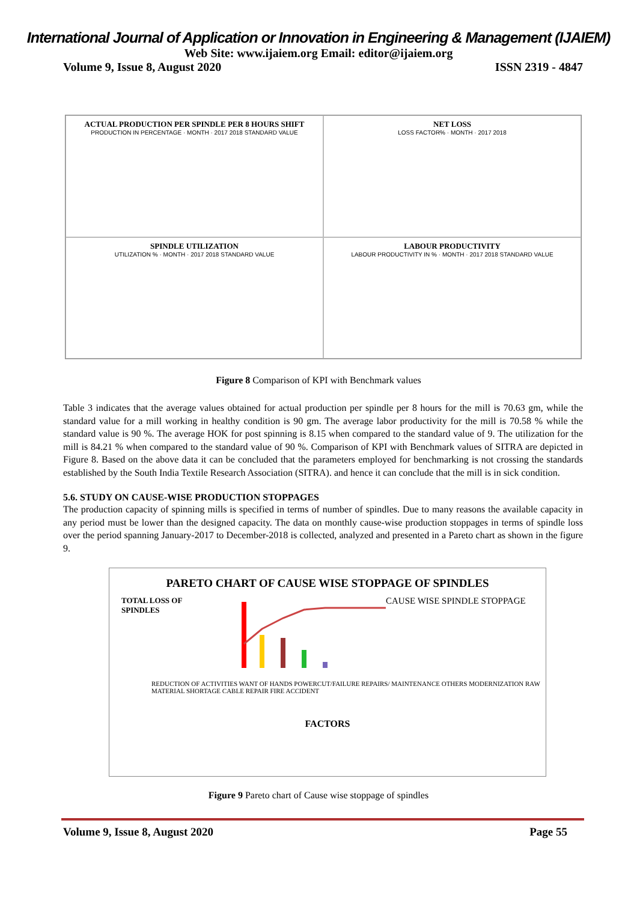International Journal of Application or Innovation in Engineering & Management (IJAIEM)
Web Site: www.ijaiem.org Email: editor@ijaiem.org
Volume 9, Issue 8, August 2020 ISSN 2319 - 4847
ACTUAL PRODUCTION PER SPINDLE PER 8 HOURS SHIFT
PRODUCTION IN PERCENTAGE · MONTH · 2017 2018 STANDARD VALUE
NET LOSS
LOSS FACTOR% · MONTH · 2017 2018
SPINDLE UTILIZATION
UTILIZATION % · MONTH · 2017 2018 STANDARD VALUE
LABOUR PRODUCTIVITY
LABOUR PRODUCTIVITY IN % · MONTH · 2017 2018 STANDARD VALUE
Figure 8 Comparison of KPI with Benchmark values
Table 3 indicates that the average values obtained for actual production per spindle per 8 hours for the mill is 70.63 gm, while the standard value for a mill working in healthy condition is 90 gm. The average labor productivity for the mill is 70.58 % while the standard value is 90 %. The average HOK for post spinning is 8.15 when compared to the standard value of 9. The utilization for the mill is 84.21 % when compared to the standard value of 90 %. Comparison of KPI with Benchmark values of SITRA are depicted in Figure 8. Based on the above data it can be concluded that the parameters employed for benchmarking is not crossing the standards established by the South India Textile Research Association (SITRA). and hence it can conclude that the mill is in sick condition.
5.6. STUDY ON CAUSE-WISE PRODUCTION STOPPAGES
The production capacity of spinning mills is specified in terms of number of spindles. Due to many reasons the available capacity in any period must be lower than the designed capacity. The data on monthly cause-wise production stoppages in terms of spindle loss over the period spanning January-2017 to December-2018 is collected, analyzed and presented in a Pareto chart as shown in the figure 9.
PARETO CHART OF CAUSE WISE STOPPAGE OF SPINDLES
TOTAL LOSS OF SPINDLES
CAUSE WISE SPINDLE STOPPAGE
REDUCTION OF ACTIVITIES WANT OF HANDS POWERCUT/FAILURE REPAIRS/ MAINTENANCE OTHERS MODERNIZATION RAW MATERIAL SHORTAGE CABLE REPAIR FIRE ACCIDENT
FACTORS
Figure 9 Pareto chart of Cause wise stoppage of spindles
Volume 9, Issue 8, August 2020 Page 55